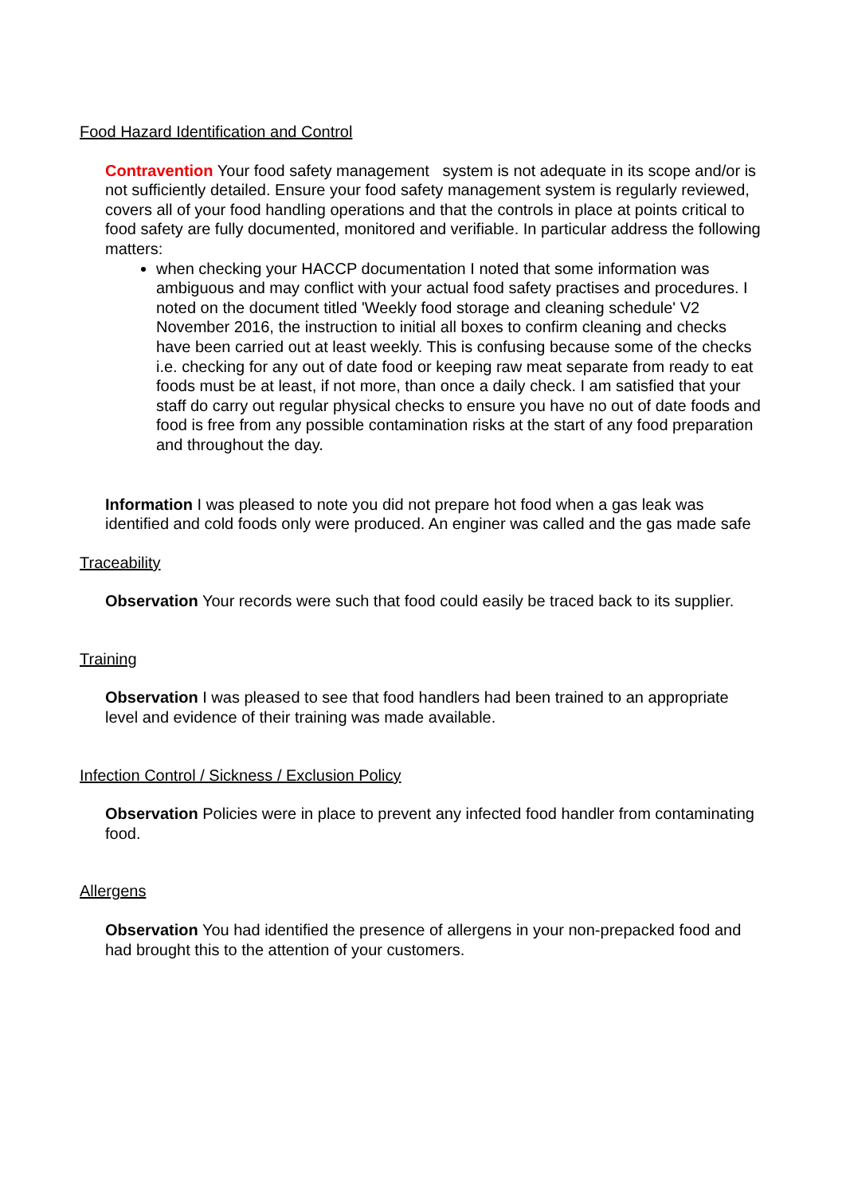Food Hazard Identification and Control
Contravention Your food safety management system is not adequate in its scope and/or is not sufficiently detailed. Ensure your food safety management system is regularly reviewed, covers all of your food handling operations and that the controls in place at points critical to food safety are fully documented, monitored and verifiable. In particular address the following matters:
when checking your HACCP documentation I noted that some information was ambiguous and may conflict with your actual food safety practises and procedures. I noted on the document titled 'Weekly food storage and cleaning schedule' V2 November 2016, the instruction to initial all boxes to confirm cleaning and checks have been carried out at least weekly. This is confusing because some of the checks i.e. checking for any out of date food or keeping raw meat separate from ready to eat foods must be at least, if not more, than once a daily check. I am satisfied that your staff do carry out regular physical checks to ensure you have no out of date foods and food is free from any possible contamination risks at the start of any food preparation and throughout the day.
Information I was pleased to note you did not prepare hot food when a gas leak was identified and cold foods only were produced. An enginer was called and the gas made safe
Traceability
Observation Your records were such that food could easily be traced back to its supplier.
Training
Observation I was pleased to see that food handlers had been trained to an appropriate level and evidence of their training was made available.
Infection Control / Sickness / Exclusion Policy
Observation Policies were in place to prevent any infected food handler from contaminating food.
Allergens
Observation You had identified the presence of allergens in your non-prepacked food and had brought this to the attention of your customers.